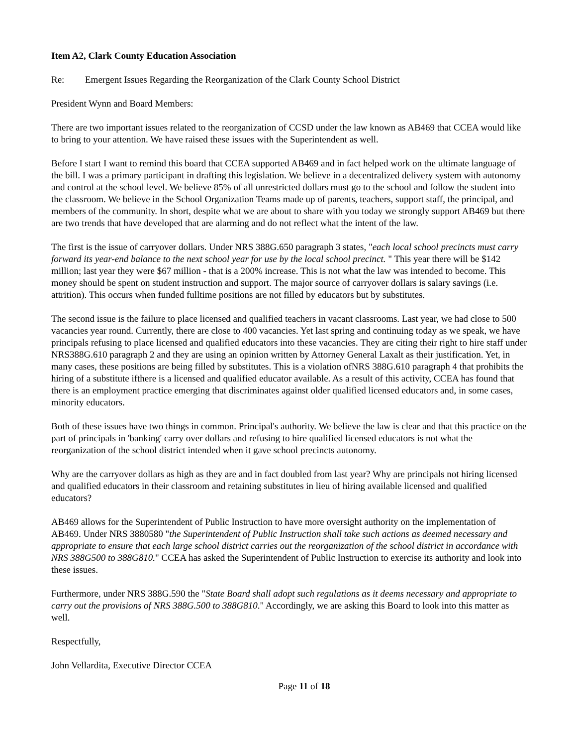Item A2, Clark County Education Association
Re: Emergent Issues Regarding the Reorganization of the Clark County School District
President Wynn and Board Members:
There are two important issues related to the reorganization of CCSD under the law known as AB469 that CCEA would like to bring to your attention. We have raised these issues with the Superintendent as well.
Before I start I want to remind this board that CCEA supported AB469 and in fact helped work on the ultimate language of the bill. I was a primary participant in drafting this legislation. We believe in a decentralized delivery system with autonomy and control at the school level. We believe 85% of all unrestricted dollars must go to the school and follow the student into the classroom. We believe in the School Organization Teams made up of parents, teachers, support staff, the principal, and members of the community. In short, despite what we are about to share with you today we strongly support AB469 but there are two trends that have developed that are alarming and do not reflect what the intent of the law.
The first is the issue of carryover dollars. Under NRS 388G.650 paragraph 3 states, "each local school precincts must carry forward its year-end balance to the next school year for use by the local school precinct. " This year there will be $142 million; last year they were $67 million - that is a 200% increase. This is not what the law was intended to become. This money should be spent on student instruction and support. The major source of carryover dollars is salary savings (i.e. attrition). This occurs when funded fulltime positions are not filled by educators but by substitutes.
The second issue is the failure to place licensed and qualified teachers in vacant classrooms. Last year, we had close to 500 vacancies year round. Currently, there are close to 400 vacancies. Yet last spring and continuing today as we speak, we have principals refusing to place licensed and qualified educators into these vacancies. They are citing their right to hire staff under NRS388G.610 paragraph 2 and they are using an opinion written by Attorney General Laxalt as their justification. Yet, in many cases, these positions are being filled by substitutes. This is a violation ofNRS 388G.610 paragraph 4 that prohibits the hiring of a substitute ifthere is a licensed and qualified educator available. As a result of this activity, CCEA has found that there is an employment practice emerging that discriminates against older qualified licensed educators and, in some cases, minority educators.
Both of these issues have two things in common. Principal's authority. We believe the law is clear and that this practice on the part of principals in 'banking' carry over dollars and refusing to hire qualified licensed educators is not what the reorganization of the school district intended when it gave school precincts autonomy.
Why are the carryover dollars as high as they are and in fact doubled from last year? Why are principals not hiring licensed and qualified educators in their classroom and retaining substitutes in lieu of hiring available licensed and qualified educators?
AB469 allows for the Superintendent of Public Instruction to have more oversight authority on the implementation of AB469. Under NRS 3880580 "the Superintendent of Public Instruction shall take such actions as deemed necessary and appropriate to ensure that each large school district carries out the reorganization of the school district in accordance with NRS 388G500 to 388G810." CCEA has asked the Superintendent of Public Instruction to exercise its authority and look into these issues.
Furthermore, under NRS 388G.590 the "State Board shall adopt such regulations as it deems necessary and appropriate to carry out the provisions of NRS 388G.500 to 388G810." Accordingly, we are asking this Board to look into this matter as well.
Respectfully,
John Vellardita, Executive Director CCEA
Page 11 of 18